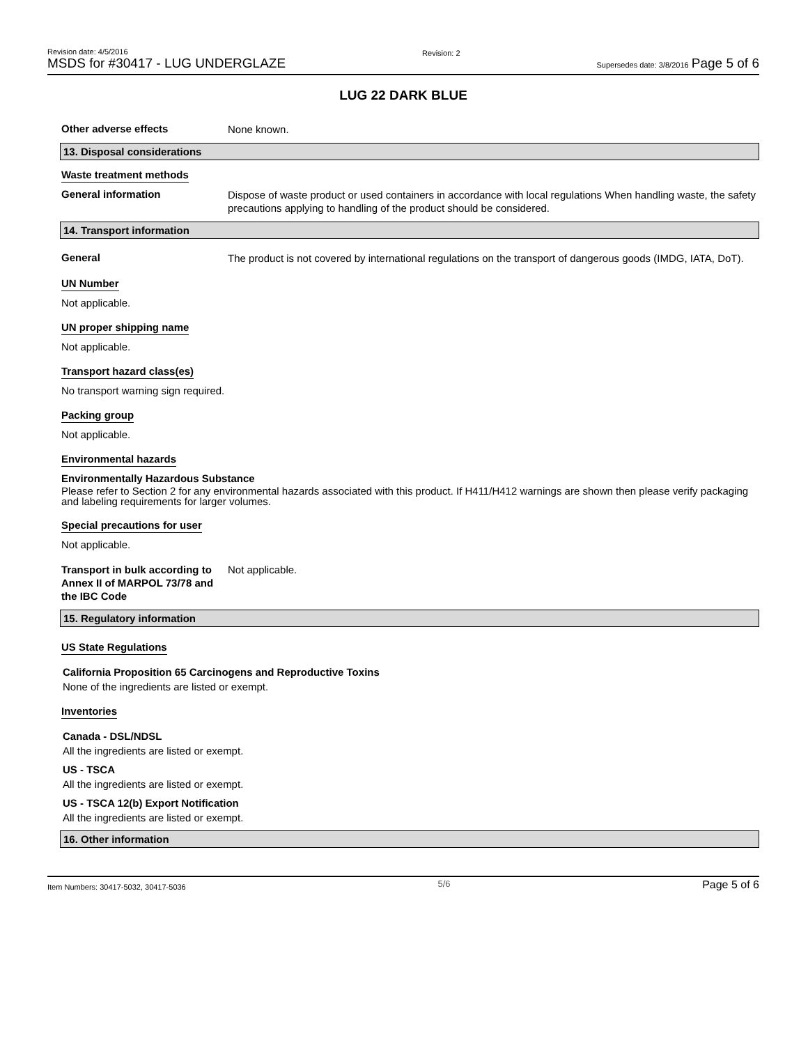Revision date: 4/5/2016
MSDS for #30417 - LUG UNDERGLAZE
Revision: 2
Supersedes date: 3/8/2016 Page 5 of 6
LUG 22 DARK BLUE
Other adverse effects
None known.
13. Disposal considerations
Waste treatment methods
General information
Dispose of waste product or used containers in accordance with local regulations When handling waste, the safety precautions applying to handling of the product should be considered.
14. Transport information
General
The product is not covered by international regulations on the transport of dangerous goods (IMDG, IATA, DoT).
UN Number
Not applicable.
UN proper shipping name
Not applicable.
Transport hazard class(es)
No transport warning sign required.
Packing group
Not applicable.
Environmental hazards
Environmentally Hazardous Substance
Please refer to Section 2 for any environmental hazards associated with this product. If H411/H412 warnings are shown then please verify packaging and labeling requirements for larger volumes.
Special precautions for user
Not applicable.
Transport in bulk according to Annex II of MARPOL 73/78 and the IBC Code
Not applicable.
15. Regulatory information
US State Regulations
California Proposition 65 Carcinogens and Reproductive Toxins
None of the ingredients are listed or exempt.
Inventories
Canada - DSL/NDSL
All the ingredients are listed or exempt.
US - TSCA
All the ingredients are listed or exempt.
US - TSCA 12(b) Export Notification
All the ingredients are listed or exempt.
16. Other information
Item Numbers: 30417-5032, 30417-5036 5/6 Page 5 of 6